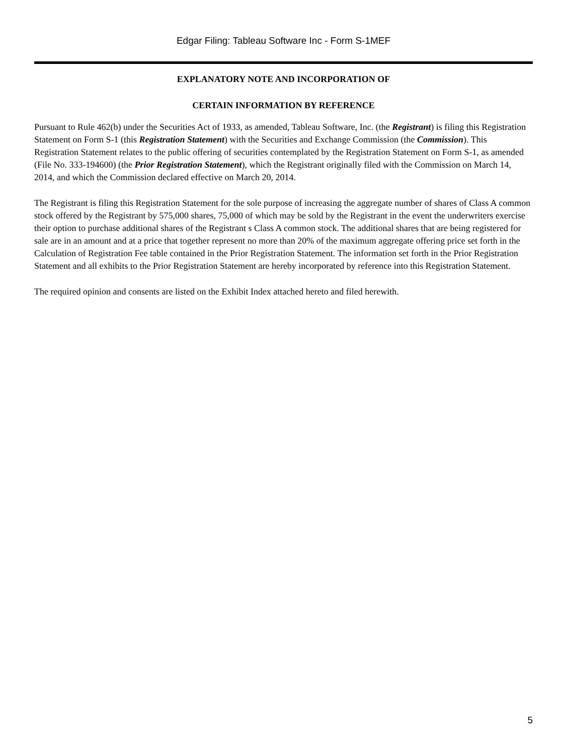Edgar Filing: Tableau Software Inc - Form S-1MEF
EXPLANATORY NOTE AND INCORPORATION OF
CERTAIN INFORMATION BY REFERENCE
Pursuant to Rule 462(b) under the Securities Act of 1933, as amended, Tableau Software, Inc. (the Registrant) is filing this Registration Statement on Form S-1 (this Registration Statement) with the Securities and Exchange Commission (the Commission). This Registration Statement relates to the public offering of securities contemplated by the Registration Statement on Form S-1, as amended (File No. 333-194600) (the Prior Registration Statement), which the Registrant originally filed with the Commission on March 14, 2014, and which the Commission declared effective on March 20, 2014.
The Registrant is filing this Registration Statement for the sole purpose of increasing the aggregate number of shares of Class A common stock offered by the Registrant by 575,000 shares, 75,000 of which may be sold by the Registrant in the event the underwriters exercise their option to purchase additional shares of the Registrant s Class A common stock. The additional shares that are being registered for sale are in an amount and at a price that together represent no more than 20% of the maximum aggregate offering price set forth in the Calculation of Registration Fee table contained in the Prior Registration Statement. The information set forth in the Prior Registration Statement and all exhibits to the Prior Registration Statement are hereby incorporated by reference into this Registration Statement.
The required opinion and consents are listed on the Exhibit Index attached hereto and filed herewith.
5